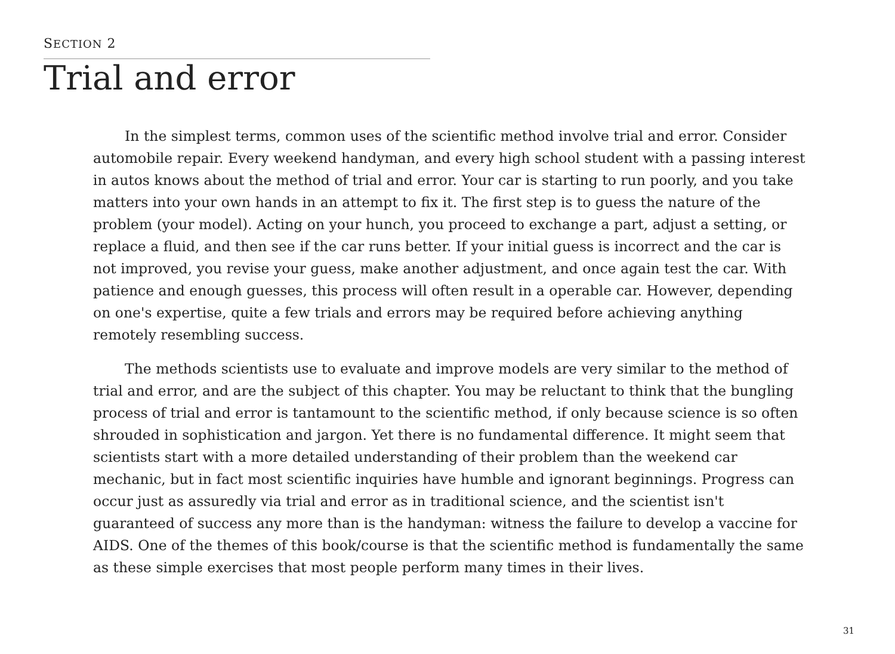SECTION 2
Trial and error
In the simplest terms, common uses of the scientific method involve trial and error. Consider automobile repair. Every weekend handyman, and every high school student with a passing interest in autos knows about the method of trial and error. Your car is starting to run poorly, and you take matters into your own hands in an attempt to fix it. The first step is to guess the nature of the problem (your model). Acting on your hunch, you proceed to exchange a part, adjust a setting, or replace a fluid, and then see if the car runs better. If your initial guess is incorrect and the car is not improved, you revise your guess, make another adjustment, and once again test the car. With patience and enough guesses, this process will often result in a operable car. However, depending on one's expertise, quite a few trials and errors may be required before achieving anything remotely resembling success.
The methods scientists use to evaluate and improve models are very similar to the method of trial and error, and are the subject of this chapter. You may be reluctant to think that the bungling process of trial and error is tantamount to the scientific method, if only because science is so often shrouded in sophistication and jargon. Yet there is no fundamental difference. It might seem that scientists start with a more detailed understanding of their problem than the weekend car mechanic, but in fact most scientific inquiries have humble and ignorant beginnings. Progress can occur just as assuredly via trial and error as in traditional science, and the scientist isn't guaranteed of success any more than is the handyman: witness the failure to develop a vaccine for AIDS. One of the themes of this book/course is that the scientific method is fundamentally the same as these simple exercises that most people perform many times in their lives.
31